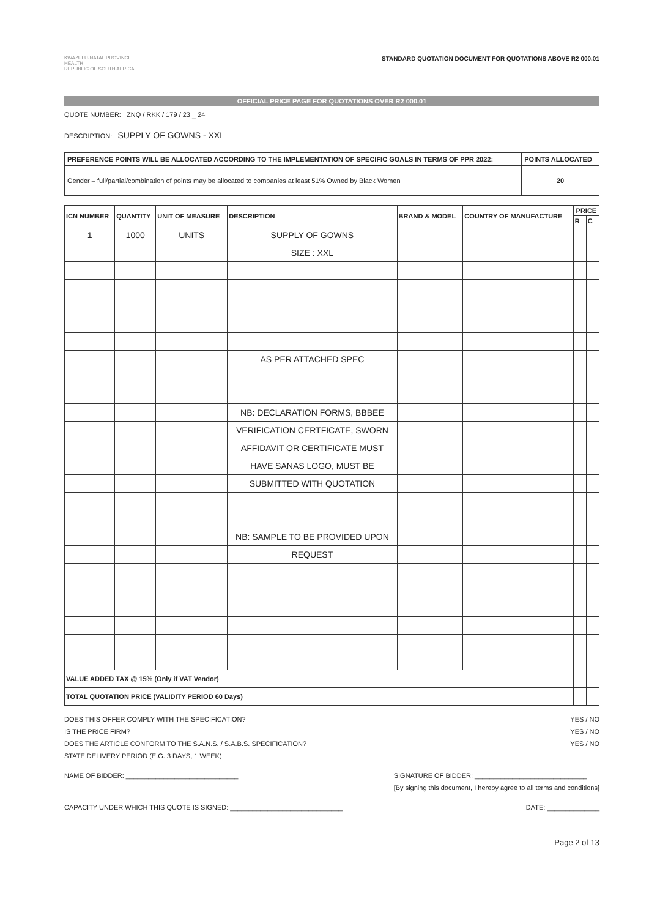KWAZULU-NATAL PROVINCE
HEALTH
REPUBLIC OF SOUTH AFRICA
STANDARD QUOTATION DOCUMENT FOR QUOTATIONS ABOVE R2 000.01
OFFICIAL PRICE PAGE FOR QUOTATIONS OVER R2 000.01
QUOTE NUMBER: ZNQ / RKK / 179 / 23 _ 24
DESCRIPTION: SUPPLY OF GOWNS - XXL
| PREFERENCE POINTS WILL BE ALLOCATED ACCORDING TO THE IMPLEMENTATION OF SPECIFIC GOALS IN TERMS OF PPR 2022: | POINTS ALLOCATED |
| Gender – full/partial/combination of points may be allocated to companies at least 51% Owned by Black Women | 20 |
| ICN NUMBER | QUANTITY | UNIT OF MEASURE | DESCRIPTION | BRAND & MODEL | COUNTRY OF MANUFACTURE | PRICE | |
| --- | --- | --- | --- | --- | --- | --- | --- |
| | | | | | | R | C |
| 1 | 1000 | UNITS | SUPPLY OF GOWNS | | | | |
| | | | SIZE : XXL | | | | |
| | | | AS PER ATTACHED SPEC | | | | |
| | | | NB: DECLARATION FORMS, BBBEE | | | | |
| | | | VERIFICATION CERTFICATE, SWORN | | | | |
| | | | AFFIDAVIT OR CERTIFICATE MUST | | | | |
| | | | HAVE SANAS LOGO, MUST BE | | | | |
| | | | SUBMITTED WITH QUOTATION | | | | |
| | | | NB: SAMPLE TO BE PROVIDED UPON | | | | |
| | | | REQUEST | | | | |
| VALUE ADDED TAX @ 15% (Only if VAT Vendor) | | | | | | | |
| TOTAL QUOTATION PRICE (VALIDITY PERIOD 60 Days) | | | | | | | |
DOES THIS OFFER COMPLY WITH THE SPECIFICATION?
IS THE PRICE FIRM?
DOES THE ARTICLE CONFORM TO THE S.A.N.S. / S.A.B.S. SPECIFICATION?
STATE DELIVERY PERIOD (E.G. 3 DAYS, 1 WEEK)
YES / NO
YES / NO
YES / NO
NAME OF BIDDER: ______________________________
SIGNATURE OF BIDDER: ______________________________
[By signing this document, I hereby agree to all terms and conditions]
CAPACITY UNDER WHICH THIS QUOTE IS SIGNED: ______________________________
DATE: ______________
Page 2 of 13